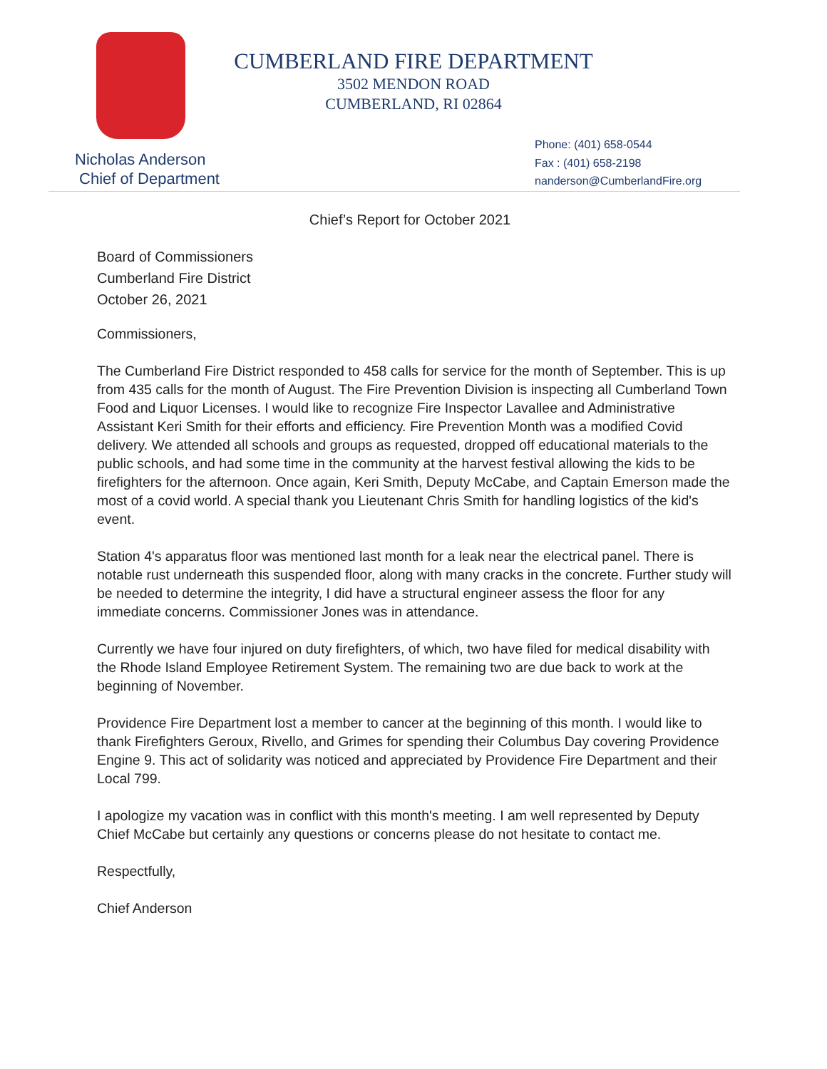CUMBERLAND FIRE DEPARTMENT
3502 MENDON ROAD
CUMBERLAND, RI 02864
Nicholas Anderson
Chief of Department
Phone: (401) 658-0544
Fax : (401) 658-2198
nanderson@CumberlandFire.org
Chief’s Report for October 2021
Board of Commissioners
Cumberland Fire District
October 26, 2021
Commissioners,
The Cumberland Fire District responded to 458 calls for service for the month of September. This is up from 435 calls for the month of August. The Fire Prevention Division is inspecting all Cumberland Town Food and Liquor Licenses. I would like to recognize Fire Inspector Lavallee and Administrative Assistant Keri Smith for their efforts and efficiency. Fire Prevention Month was a modified Covid delivery. We attended all schools and groups as requested, dropped off educational materials to the public schools, and had some time in the community at the harvest festival allowing the kids to be firefighters for the afternoon. Once again, Keri Smith, Deputy McCabe, and Captain Emerson made the most of a covid world. A special thank you Lieutenant Chris Smith for handling logistics of the kid's event.
Station 4's apparatus floor was mentioned last month for a leak near the electrical panel. There is notable rust underneath this suspended floor, along with many cracks in the concrete. Further study will be needed to determine the integrity, I did have a structural engineer assess the floor for any immediate concerns. Commissioner Jones was in attendance.
Currently we have four injured on duty firefighters, of which, two have filed for medical disability with the Rhode Island Employee Retirement System. The remaining two are due back to work at the beginning of November.
Providence Fire Department lost a member to cancer at the beginning of this month. I would like to thank Firefighters Geroux, Rivello, and Grimes for spending their Columbus Day covering Providence Engine 9. This act of solidarity was noticed and appreciated by Providence Fire Department and their Local 799.
I apologize my vacation was in conflict with this month's meeting. I am well represented by Deputy Chief McCabe but certainly any questions or concerns please do not hesitate to contact me.
Respectfully,
Chief Anderson